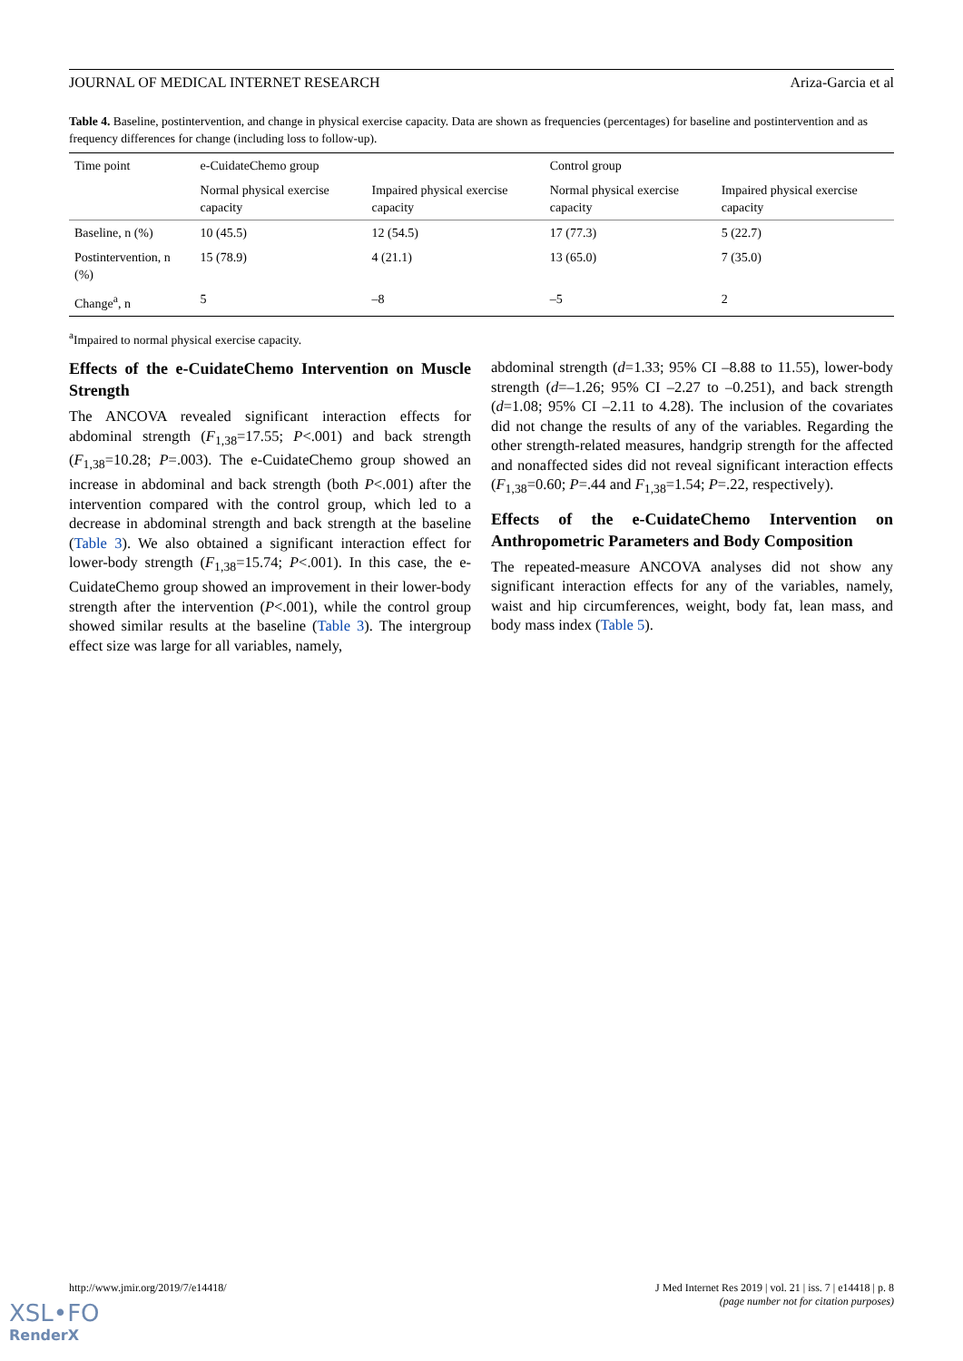JOURNAL OF MEDICAL INTERNET RESEARCH Ariza-Garcia et al
Table 4. Baseline, postintervention, and change in physical exercise capacity. Data are shown as frequencies (percentages) for baseline and postintervention and as frequency differences for change (including loss to follow-up).
| Time point | e-CuidateChemo group | | Control group | |
| --- | --- | --- | --- | --- |
| | Normal physical exercise capacity | Impaired physical exercise capacity | Normal physical exercise capacity | Impaired physical exercise capacity |
| Baseline, n (%) | 10 (45.5) | 12 (54.5) | 17 (77.3) | 5 (22.7) |
| Postintervention, n (%) | 15 (78.9) | 4 (21.1) | 13 (65.0) | 7 (35.0) |
| Change<sup>a</sup>, n | 5 | –8 | –5 | 2 |
<sup>a</sup> Impaired to normal physical exercise capacity.
Effects of the e-CuidateChemo Intervention on Muscle Strength
The ANCOVA revealed significant interaction effects for abdominal strength (F<sub>1,38</sub>=17.55; P<.001) and back strength (F<sub>1,38</sub>=10.28; P=.003). The e-CuidateChemo group showed an increase in abdominal and back strength (both P<.001) after the intervention compared with the control group, which led to a decrease in abdominal strength and back strength at the baseline (Table 3). We also obtained a significant interaction effect for lower-body strength (F<sub>1,38</sub>=15.74; P<.001). In this case, the e-CuidateChemo group showed an improvement in their lower-body strength after the intervention (P<.001), while the control group showed similar results at the baseline (Table 3). The intergroup effect size was large for all variables, namely,
abdominal strength (d=1.33; 95% CI –8.88 to 11.55), lower-body strength (d=–1.26; 95% CI –2.27 to –0.251), and back strength (d=1.08; 95% CI –2.11 to 4.28). The inclusion of the covariates did not change the results of any of the variables. Regarding the other strength-related measures, handgrip strength for the affected and nonaffected sides did not reveal significant interaction effects (F<sub>1,38</sub>=0.60; P=.44 and F<sub>1,38</sub>=1.54; P=.22, respectively).
Effects of the e-CuidateChemo Intervention on Anthropometric Parameters and Body Composition
The repeated-measure ANCOVA analyses did not show any significant interaction effects for any of the variables, namely, waist and hip circumferences, weight, body fat, lean mass, and body mass index (Table 5).
http://www.jmir.org/2019/7/e14418/ J Med Internet Res 2019 | vol. 21 | iss. 7 | e14418 | p. 8
(page number not for citation purposes)
XSL•FO
RenderX